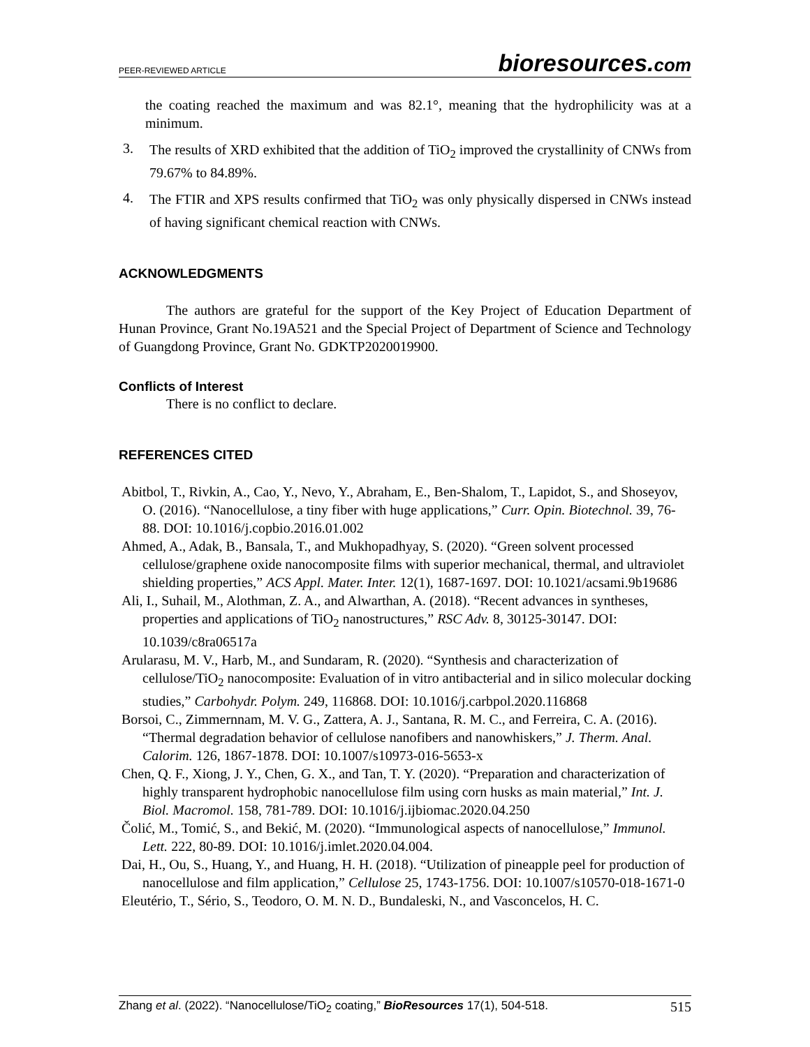PEER-REVIEWED ARTICLE
bioresources.com
the coating reached the maximum and was 82.1°, meaning that the hydrophilicity was at a minimum.
3.
The results of XRD exhibited that the addition of TiO<sub>2</sub> improved the crystallinity of CNWs from 79.67% to 84.89%.
4.
The FTIR and XPS results confirmed that TiO<sub>2</sub> was only physically dispersed in CNWs instead of having significant chemical reaction with CNWs.
ACKNOWLEDGMENTS
The authors are grateful for the support of the Key Project of Education Department of Hunan Province, Grant No.19A521 and the Special Project of Department of Science and Technology of Guangdong Province, Grant No. GDKTP2020019900.
Conflicts of Interest
There is no conflict to declare.
REFERENCES CITED
Abitbol, T., Rivkin, A., Cao, Y., Nevo, Y., Abraham, E., Ben-Shalom, T., Lapidot, S., and Shoseyov, O. (2016). “Nanocellulose, a tiny fiber with huge applications,” Curr. Opin. Biotechnol. 39, 76-88. DOI: 10.1016/j.copbio.2016.01.002
Ahmed, A., Adak, B., Bansala, T., and Mukhopadhyay, S. (2020). “Green solvent processed cellulose/graphene oxide nanocomposite films with superior mechanical, thermal, and ultraviolet shielding properties,” ACS Appl. Mater. Inter. 12(1), 1687-1697. DOI: 10.1021/acsami.9b19686
Ali, I., Suhail, M., Alothman, Z. A., and Alwarthan, A. (2018). “Recent advances in syntheses, properties and applications of TiO<sub>2</sub> nanostructures,” RSC Adv. 8, 30125-30147. DOI: 10.1039/c8ra06517a
Arularasu, M. V., Harb, M., and Sundaram, R. (2020). “Synthesis and characterization of cellulose/TiO<sub>2</sub> nanocomposite: Evaluation of in vitro antibacterial and in silico molecular docking studies,” Carbohydr. Polym. 249, 116868. DOI: 10.1016/j.carbpol.2020.116868
Borsoi, C., Zimmernnam, M. V. G., Zattera, A. J., Santana, R. M. C., and Ferreira, C. A. (2016). “Thermal degradation behavior of cellulose nanofibers and nanowhiskers,” J. Therm. Anal. Calorim. 126, 1867-1878. DOI: 10.1007/s10973-016-5653-x
Chen, Q. F., Xiong, J. Y., Chen, G. X., and Tan, T. Y. (2020). “Preparation and characterization of highly transparent hydrophobic nanocellulose film using corn husks as main material,” Int. J. Biol. Macromol. 158, 781-789. DOI: 10.1016/j.ijbiomac.2020.04.250
Čolić, M., Tomić, S., and Bekić, M. (2020). “Immunological aspects of nanocellulose,” Immunol. Lett. 222, 80-89. DOI: 10.1016/j.imlet.2020.04.004.
Dai, H., Ou, S., Huang, Y., and Huang, H. H. (2018). “Utilization of pineapple peel for production of nanocellulose and film application,” Cellulose 25, 1743-1756. DOI: 10.1007/s10570-018-1671-0
Eleutério, T., Sério, S., Teodoro, O. M. N. D., Bundaleski, N., and Vasconcelos, H. C.
Zhang et al. (2022). “Nanocellulose/TiO<sub>2</sub> coating,” BioResources 17(1), 504-518.
515